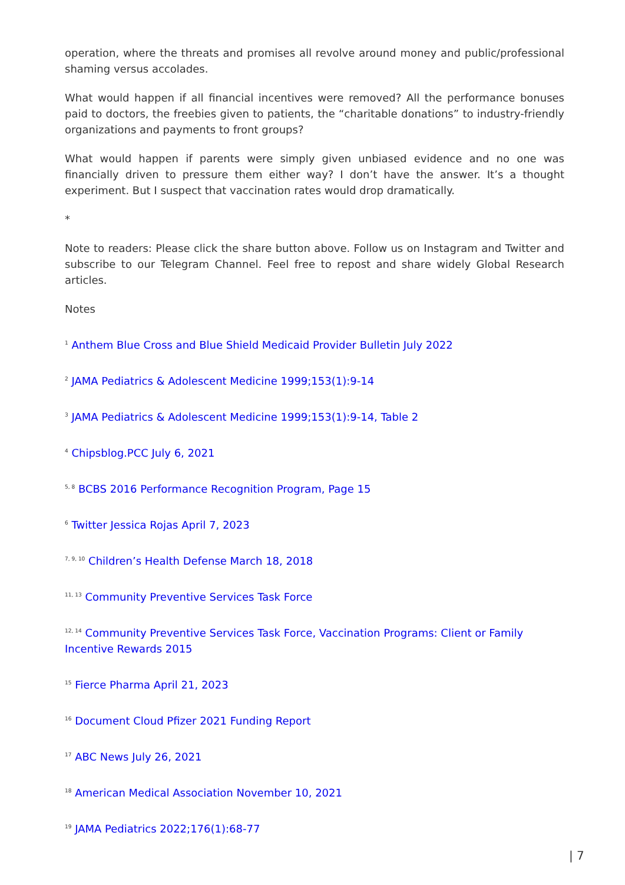operation, where the threats and promises all revolve around money and public/professional shaming versus accolades.
What would happen if all financial incentives were removed? All the performance bonuses paid to doctors, the freebies given to patients, the “charitable donations” to industry-friendly organizations and payments to front groups?
What would happen if parents were simply given unbiased evidence and no one was financially driven to pressure them either way? I don’t have the answer. It’s a thought experiment. But I suspect that vaccination rates would drop dramatically.
*
Note to readers: Please click the share button above. Follow us on Instagram and Twitter and subscribe to our Telegram Channel. Feel free to repost and share widely Global Research articles.
Notes
<sup>1</sup> Anthem Blue Cross and Blue Shield Medicaid Provider Bulletin July 2022
<sup>2</sup> JAMA Pediatrics & Adolescent Medicine 1999;153(1):9-14
<sup>3</sup> JAMA Pediatrics & Adolescent Medicine 1999;153(1):9-14, Table 2
<sup>4</sup> Chipsblog.PCC July 6, 2021
<sup>5, 8</sup> BCBS 2016 Performance Recognition Program, Page 15
<sup>6</sup> Twitter Jessica Rojas April 7, 2023
<sup>7, 9, 10</sup> Children’s Health Defense March 18, 2018
<sup>11, 13</sup> Community Preventive Services Task Force
<sup>12, 14</sup> Community Preventive Services Task Force, Vaccination Programs: Client or Family Incentive Rewards 2015
<sup>15</sup> Fierce Pharma April 21, 2023
<sup>16</sup> Document Cloud Pfizer 2021 Funding Report
<sup>17</sup> ABC News July 26, 2021
<sup>18</sup> American Medical Association November 10, 2021
<sup>19</sup> JAMA Pediatrics 2022;176(1):68-77
| 7